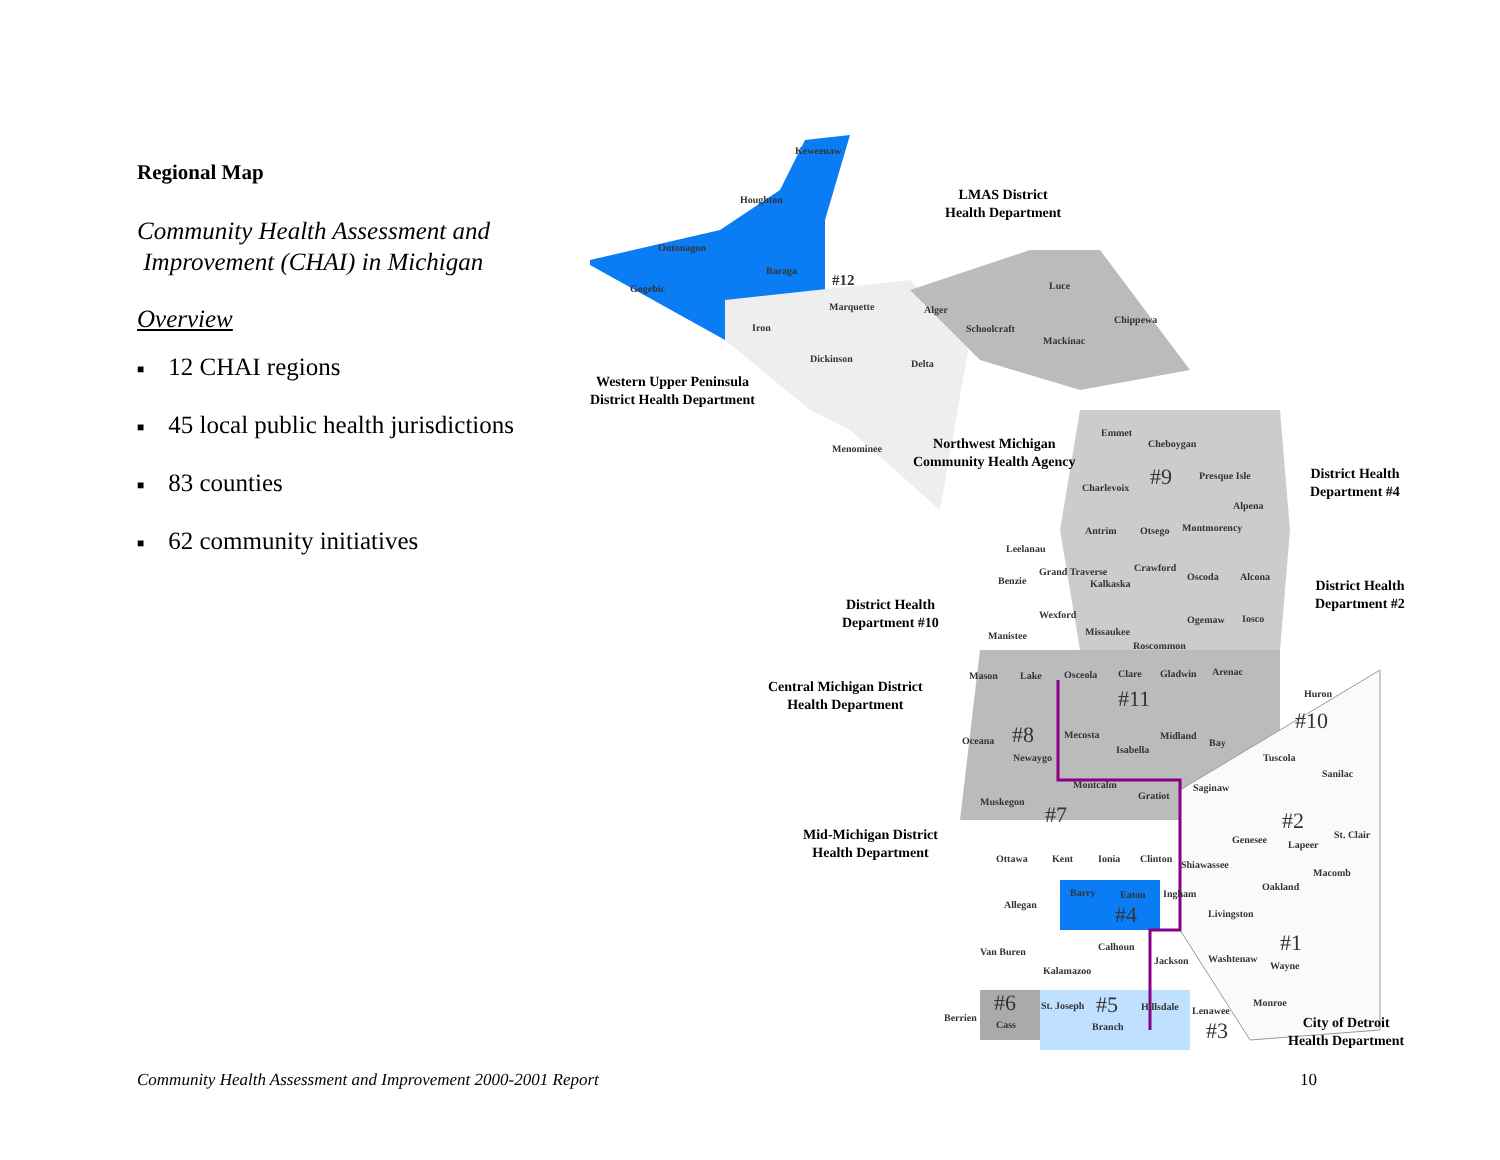Regional Map
Community Health Assessment and
Improvement (CHAI) in Michigan
Overview
■ 12 CHAI regions
■ 45 local public health jurisdictions
■ 83 counties
■ 62 community initiatives
LMAS District
Health Department
Western Upper Peninsula
District Health Department
Northwest Michigan
Community Health Agency
District Health
Department #4
District Health
Department #2
District Health
Department #10
Central Michigan District
Health Department
Mid-Michigan District
Health Department
City of Detroit
Health Department
Keweenaw
Houghton
Ontonagon
Baraga
Gogebic
Iron
#12
Marquette
Dickinson
Menominee
Delta
Alger
Schoolcraft
Luce
Mackinac
Chippewa
Emmet
Cheboygan
#9 Presque Isle
Charlevoix
Alpena
Antrim Otsego Montmorency
Leelanau
Grand Traverse
Benzie Kalkaska
Crawford
Oscoda Alcona
Wexford
Manistee Missaukee
Roscommon
Ogemaw Iosco
Mason Lake Osceola Clare Gladwin Arenac
#11 Huron
#10
Oceana #8
Newaygo
Mecosta
Isabella
Midland
Bay
Tuscola
Sanilac
Montcalm
Gratiot
Saginaw
Muskegon
#7 #2
St. Clair
Genesee Lapeer
Ottawa Kent Ionia Clinton
Shiawassee
Macomb
Oakland
Barry Eaton Ingham
Allegan #4 Livingston
#1
Van Buren Calhoun
Jackson Washtenaw
Wayne
Kalamazoo
#6 #5 Monroe
St. Joseph Hillsdale Lenawee
Berrien
Cass Branch #3
Community Health Assessment and Improvement 2000-2001 Report 10